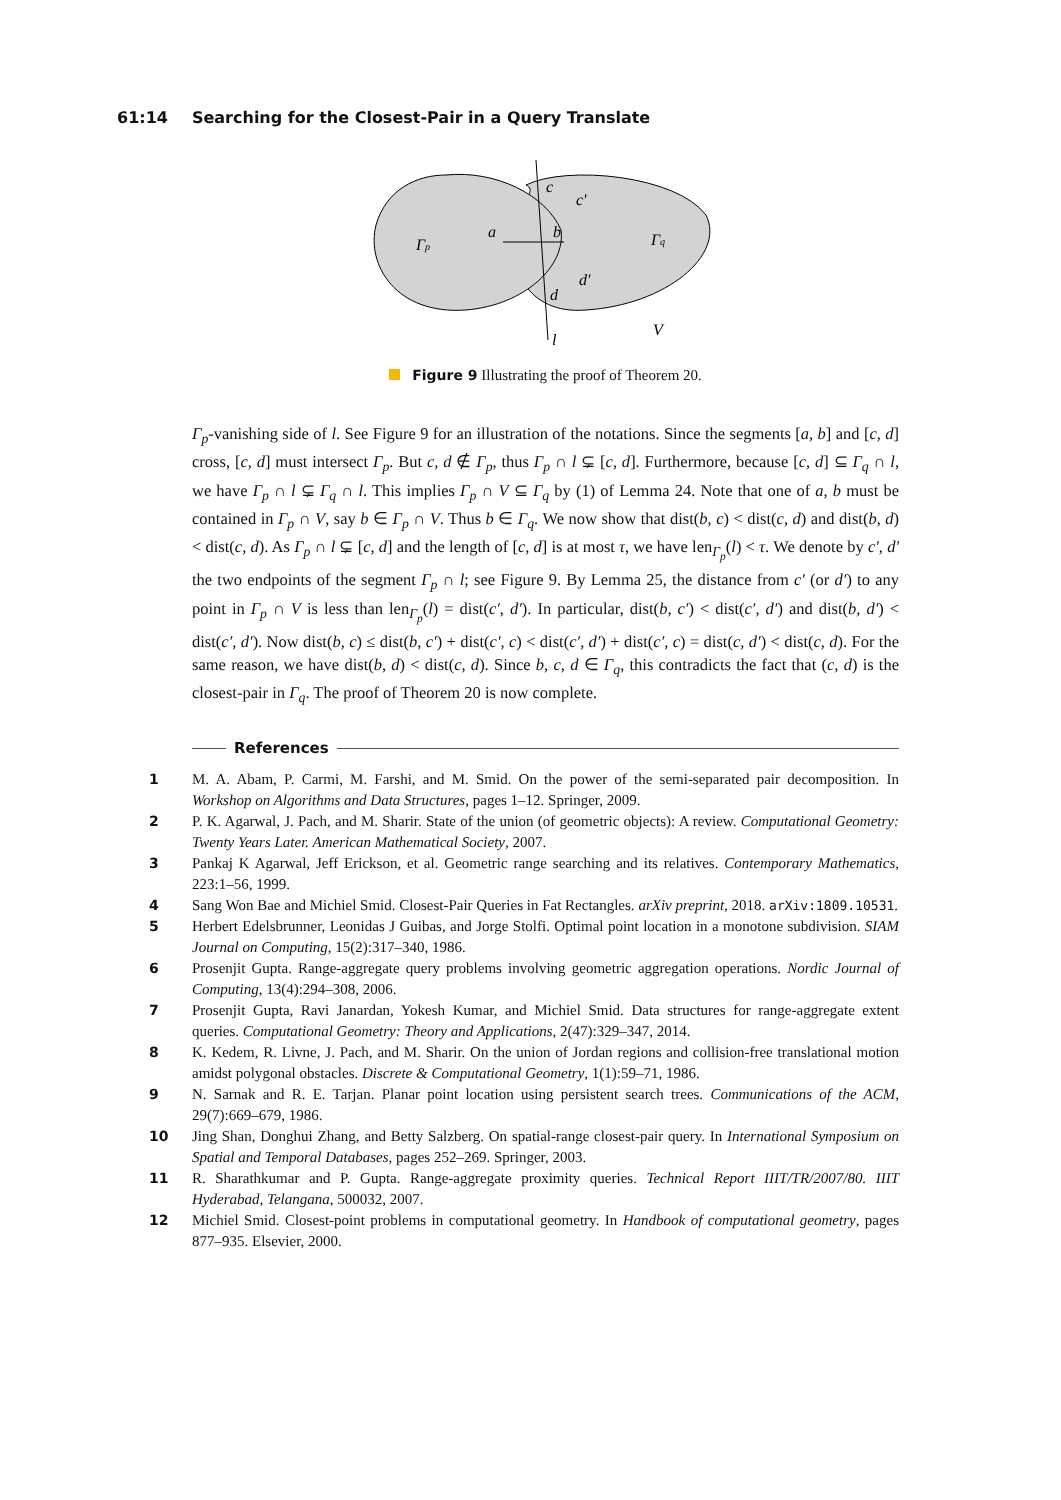61:14 Searching for the Closest-Pair in a Query Translate
Γp
Γq
a
b
c
c′
d′
d
l
V
Figure 9 Illustrating the proof of Theorem 20.
Γ<sub>p</sub>-vanishing side of l. See Figure 9 for an illustration of the notations. Since the segments [a, b] and [c, d] cross, [c, d] must intersect Γ<sub>p</sub>. But c, d ∉ Γ<sub>p</sub>, thus Γ<sub>p</sub> ∩ l ⊊ [c, d]. Furthermore, because [c, d] ⊆ Γ<sub>q</sub> ∩ l, we have Γ<sub>p</sub> ∩ l ⊊ Γ<sub>q</sub> ∩ l. This implies Γ<sub>p</sub> ∩ V ⊆ Γ<sub>q</sub> by (1) of Lemma 24. Note that one of a, b must be contained in Γ<sub>p</sub> ∩ V, say b ∈ Γ<sub>p</sub> ∩ V. Thus b ∈ Γ<sub>q</sub>. We now show that dist(b, c) < dist(c, d) and dist(b, d) < dist(c, d). As Γ<sub>p</sub> ∩ l ⊊ [c, d] and the length of [c, d] is at most τ, we have len<sub>Γ<sub>p</sub></sub>(l) < τ. We denote by c′, d′ the two endpoints of the segment Γ<sub>p</sub> ∩ l; see Figure 9. By Lemma 25, the distance from c′ (or d′) to any point in Γ<sub>p</sub> ∩ V is less than len<sub>Γ<sub>p</sub></sub>(l) = dist(c′, d′). In particular, dist(b, c′) < dist(c′, d′) and dist(b, d′) < dist(c′, d′). Now dist(b, c) ≤ dist(b, c′) + dist(c′, c) < dist(c′, d′) + dist(c′, c) = dist(c, d′) < dist(c, d). For the same reason, we have dist(b, d) < dist(c, d). Since b, c, d ∈ Γ<sub>q</sub>, this contradicts the fact that (c, d) is the closest-pair in Γ<sub>q</sub>. The proof of Theorem 20 is now complete.
References
1 M. A. Abam, P. Carmi, M. Farshi, and M. Smid. On the power of the semi-separated pair decomposition. In Workshop on Algorithms and Data Structures, pages 1–12. Springer, 2009.
2 P. K. Agarwal, J. Pach, and M. Sharir. State of the union (of geometric objects): A review. Computational Geometry: Twenty Years Later. American Mathematical Society, 2007.
3 Pankaj K Agarwal, Jeff Erickson, et al. Geometric range searching and its relatives. Contemporary Mathematics, 223:1–56, 1999.
4 Sang Won Bae and Michiel Smid. Closest-Pair Queries in Fat Rectangles. arXiv preprint, 2018. arXiv:1809.10531.
5 Herbert Edelsbrunner, Leonidas J Guibas, and Jorge Stolfi. Optimal point location in a monotone subdivision. SIAM Journal on Computing, 15(2):317–340, 1986.
6 Prosenjit Gupta. Range-aggregate query problems involving geometric aggregation operations. Nordic Journal of Computing, 13(4):294–308, 2006.
7 Prosenjit Gupta, Ravi Janardan, Yokesh Kumar, and Michiel Smid. Data structures for range-aggregate extent queries. Computational Geometry: Theory and Applications, 2(47):329–347, 2014.
8 K. Kedem, R. Livne, J. Pach, and M. Sharir. On the union of Jordan regions and collision-free translational motion amidst polygonal obstacles. Discrete & Computational Geometry, 1(1):59–71, 1986.
9 N. Sarnak and R. E. Tarjan. Planar point location using persistent search trees. Communications of the ACM, 29(7):669–679, 1986.
10 Jing Shan, Donghui Zhang, and Betty Salzberg. On spatial-range closest-pair query. In International Symposium on Spatial and Temporal Databases, pages 252–269. Springer, 2003.
11 R. Sharathkumar and P. Gupta. Range-aggregate proximity queries. Technical Report IIIT/TR/2007/80. IIIT Hyderabad, Telangana, 500032, 2007.
12 Michiel Smid. Closest-point problems in computational geometry. In Handbook of computational geometry, pages 877–935. Elsevier, 2000.